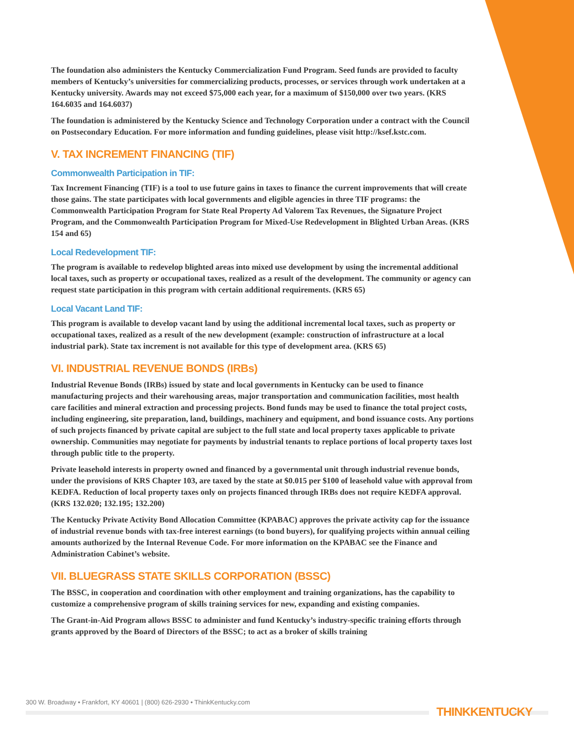The foundation also administers the Kentucky Commercialization Fund Program. Seed funds are provided to faculty members of Kentucky’s universities for commercializing products, processes, or services through work undertaken at a Kentucky university. Awards may not exceed $75,000 each year, for a maximum of $150,000 over two years. (KRS 164.6035 and 164.6037)
The foundation is administered by the Kentucky Science and Technology Corporation under a contract with the Council on Postsecondary Education. For more information and funding guidelines, please visit http://ksef.kstc.com.
V. TAX INCREMENT FINANCING (TIF)
Commonwealth Participation in TIF:
Tax Increment Financing (TIF) is a tool to use future gains in taxes to finance the current improvements that will create those gains. The state participates with local governments and eligible agencies in three TIF programs: the Commonwealth Participation Program for State Real Property Ad Valorem Tax Revenues, the Signature Project Program, and the Commonwealth Participation Program for Mixed-Use Redevelopment in Blighted Urban Areas. (KRS 154 and 65)
Local Redevelopment TIF:
The program is available to redevelop blighted areas into mixed use development by using the incremental additional local taxes, such as property or occupational taxes, realized as a result of the development. The community or agency can request state participation in this program with certain additional requirements. (KRS 65)
Local Vacant Land TIF:
This program is available to develop vacant land by using the additional incremental local taxes, such as property or occupational taxes, realized as a result of the new development (example: construction of infrastructure at a local industrial park). State tax increment is not available for this type of development area. (KRS 65)
VI. INDUSTRIAL REVENUE BONDS (IRBs)
Industrial Revenue Bonds (IRBs) issued by state and local governments in Kentucky can be used to finance manufacturing projects and their warehousing areas, major transportation and communication facilities, most health care facilities and mineral extraction and processing projects. Bond funds may be used to finance the total project costs, including engineering, site preparation, land, buildings, machinery and equipment, and bond issuance costs. Any portions of such projects financed by private capital are subject to the full state and local property taxes applicable to private ownership. Communities may negotiate for payments by industrial tenants to replace portions of local property taxes lost through public title to the property.
Private leasehold interests in property owned and financed by a governmental unit through industrial revenue bonds, under the provisions of KRS Chapter 103, are taxed by the state at $0.015 per $100 of leasehold value with approval from KEDFA. Reduction of local property taxes only on projects financed through IRBs does not require KEDFA approval. (KRS 132.020; 132.195; 132.200)
The Kentucky Private Activity Bond Allocation Committee (KPABAC) approves the private activity cap for the issuance of industrial revenue bonds with tax-free interest earnings (to bond buyers), for qualifying projects within annual ceiling amounts authorized by the Internal Revenue Code. For more information on the KPABAC see the Finance and Administration Cabinet’s website.
VII. BLUEGRASS STATE SKILLS CORPORATION (BSSC)
The BSSC, in cooperation and coordination with other employment and training organizations, has the capability to customize a comprehensive program of skills training services for new, expanding and existing companies.
The Grant-in-Aid Program allows BSSC to administer and fund Kentucky’s industry-specific training efforts through grants approved by the Board of Directors of the BSSC; to act as a broker of skills training
300 W. Broadway • Frankfort, KY 40601 | (800) 626-2930 • ThinkKentucky.com
THINKKENTUCKY